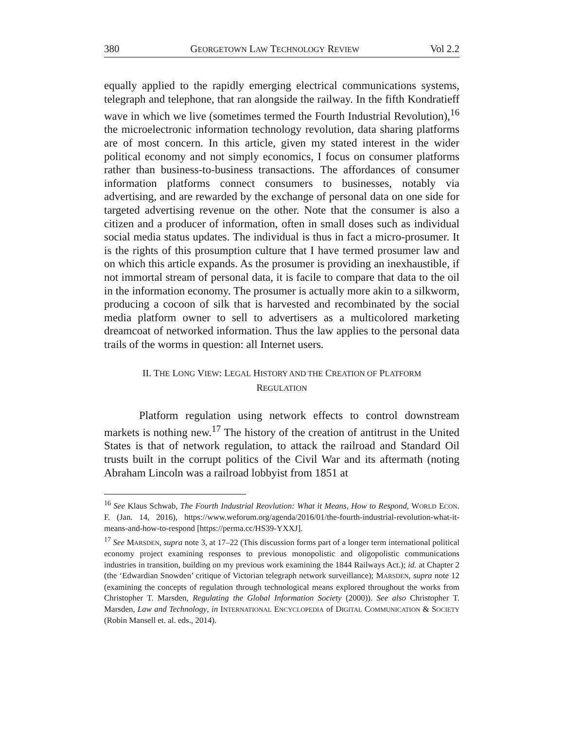380 GEORGETOWN LAW TECHNOLOGY REVIEW Vol 2.2
equally applied to the rapidly emerging electrical communications systems, telegraph and telephone, that ran alongside the railway. In the fifth Kondratieff wave in which we live (sometimes termed the Fourth Industrial Revolution),<sup>16</sup> the microelectronic information technology revolution, data sharing platforms are of most concern. In this article, given my stated interest in the wider political economy and not simply economics, I focus on consumer platforms rather than business-to-business transactions. The affordances of consumer information platforms connect consumers to businesses, notably via advertising, and are rewarded by the exchange of personal data on one side for targeted advertising revenue on the other. Note that the consumer is also a citizen and a producer of information, often in small doses such as individual social media status updates. The individual is thus in fact a micro-prosumer. It is the rights of this prosumption culture that I have termed prosumer law and on which this article expands. As the prosumer is providing an inexhaustible, if not immortal stream of personal data, it is facile to compare that data to the oil in the information economy. The prosumer is actually more akin to a silkworm, producing a cocoon of silk that is harvested and recombinated by the social media platform owner to sell to advertisers as a multicolored marketing dreamcoat of networked information. Thus the law applies to the personal data trails of the worms in question: all Internet users.
II. THE LONG VIEW: LEGAL HISTORY AND THE CREATION OF PLATFORM
REGULATION
Platform regulation using network effects to control downstream markets is nothing new.<sup>17</sup> The history of the creation of antitrust in the United States is that of network regulation, to attack the railroad and Standard Oil trusts built in the corrupt politics of the Civil War and its aftermath (noting Abraham Lincoln was a railroad lobbyist from 1851 at
<sup>16</sup> See Klaus Schwab, The Fourth Industrial Reovlution: What it Means, How to Respond, WORLD ECON. F. (Jan. 14, 2016), https://www.weforum.org/agenda/2016/01/the-fourth-industrial-revolution-what-it-means-and-how-to-respond [https://perma.cc/HS39-YXXJ].
<sup>17</sup> See MARSDEN, supra note 3, at 17–22 (This discussion forms part of a longer term international political economy project examining responses to previous monopolistic and oligopolistic communications industries in transition, building on my previous work examining the 1844 Railways Act.); id. at Chapter 2 (the ‘Edwardian Snowden’ critique of Victorian telegraph network surveillance); MARSDEN, supra note 12 (examining the concepts of regulation through technological means explored throughout the works from Christopher T. Marsden, Regulating the Global Information Society (2000)). See also Christopher T. Marsden, Law and Technology, in INTERNATIONAL ENCYCLOPEDIA of DIGITAL COMMUNICATION & SOCIETY (Robin Mansell et. al. eds., 2014).